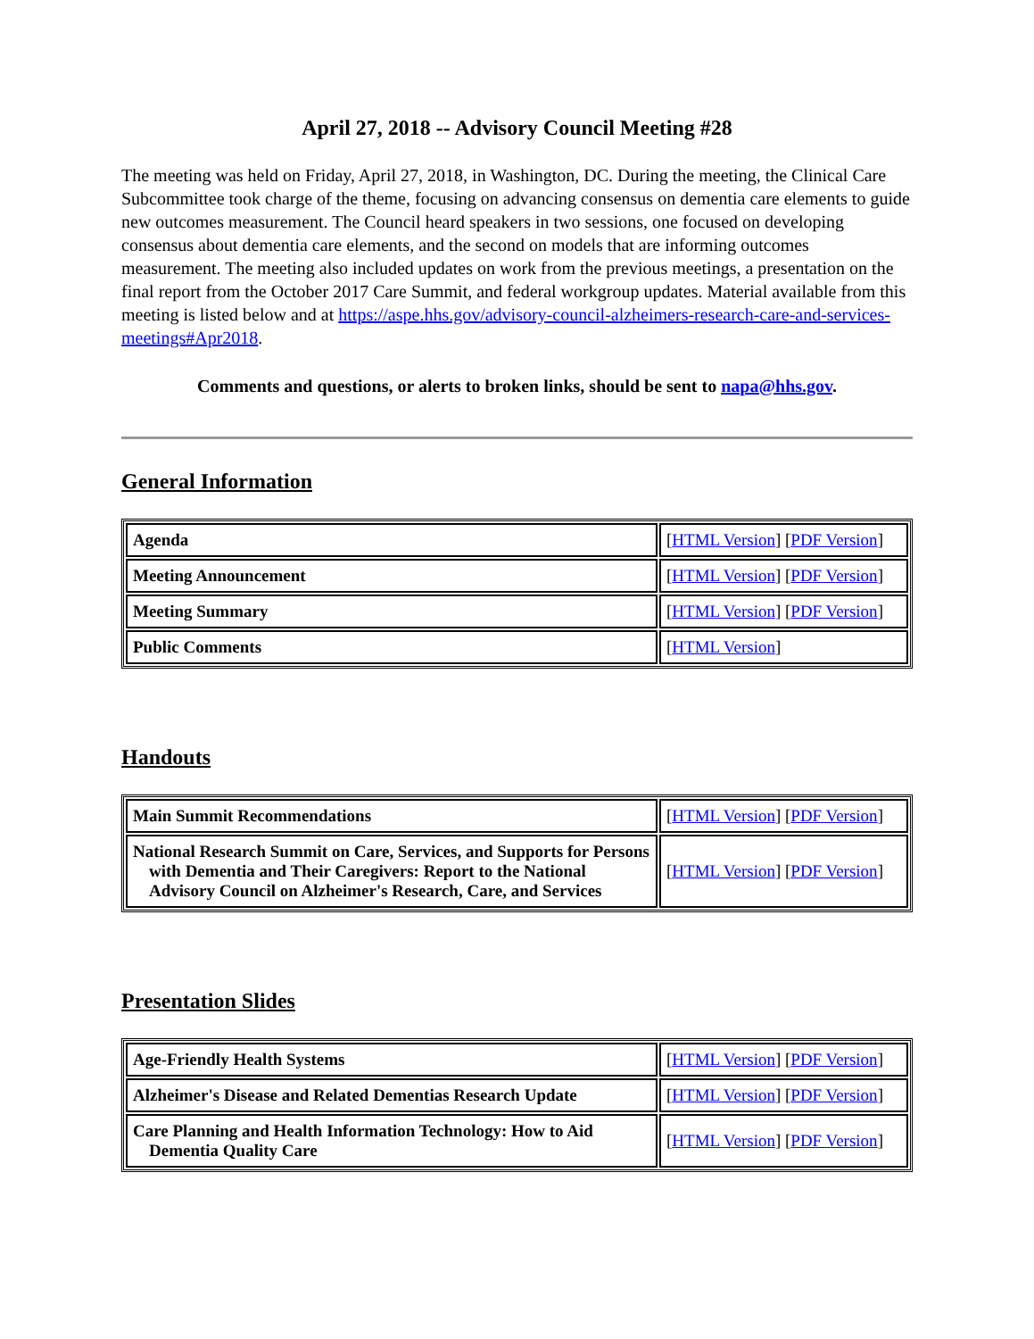April 27, 2018 -- Advisory Council Meeting #28
The meeting was held on Friday, April 27, 2018, in Washington, DC. During the meeting, the Clinical Care Subcommittee took charge of the theme, focusing on advancing consensus on dementia care elements to guide new outcomes measurement. The Council heard speakers in two sessions, one focused on developing consensus about dementia care elements, and the second on models that are informing outcomes measurement. The meeting also included updates on work from the previous meetings, a presentation on the final report from the October 2017 Care Summit, and federal workgroup updates. Material available from this meeting is listed below and at https://aspe.hhs.gov/advisory-council-alzheimers-research-care-and-services-meetings#Apr2018.
Comments and questions, or alerts to broken links, should be sent to napa@hhs.gov.
General Information
| Agenda | [ HTML Version ] [ PDF Version ] |
| Meeting Announcement | [ HTML Version ] [ PDF Version ] |
| Meeting Summary | [ HTML Version ] [ PDF Version ] |
| Public Comments | [ HTML Version ] |
Handouts
| Main Summit Recommendations | [ HTML Version ] [ PDF Version ] |
| National Research Summit on Care, Services, and Supports for Persons with Dementia and Their Caregivers: Report to the National Advisory Council on Alzheimer's Research, Care, and Services | [ HTML Version ] [ PDF Version ] |
Presentation Slides
| Age-Friendly Health Systems | [ HTML Version ] [ PDF Version ] |
| Alzheimer's Disease and Related Dementias Research Update | [ HTML Version ] [ PDF Version ] |
| Care Planning and Health Information Technology: How to Aid Dementia Quality Care | [ HTML Version ] [ PDF Version ] |